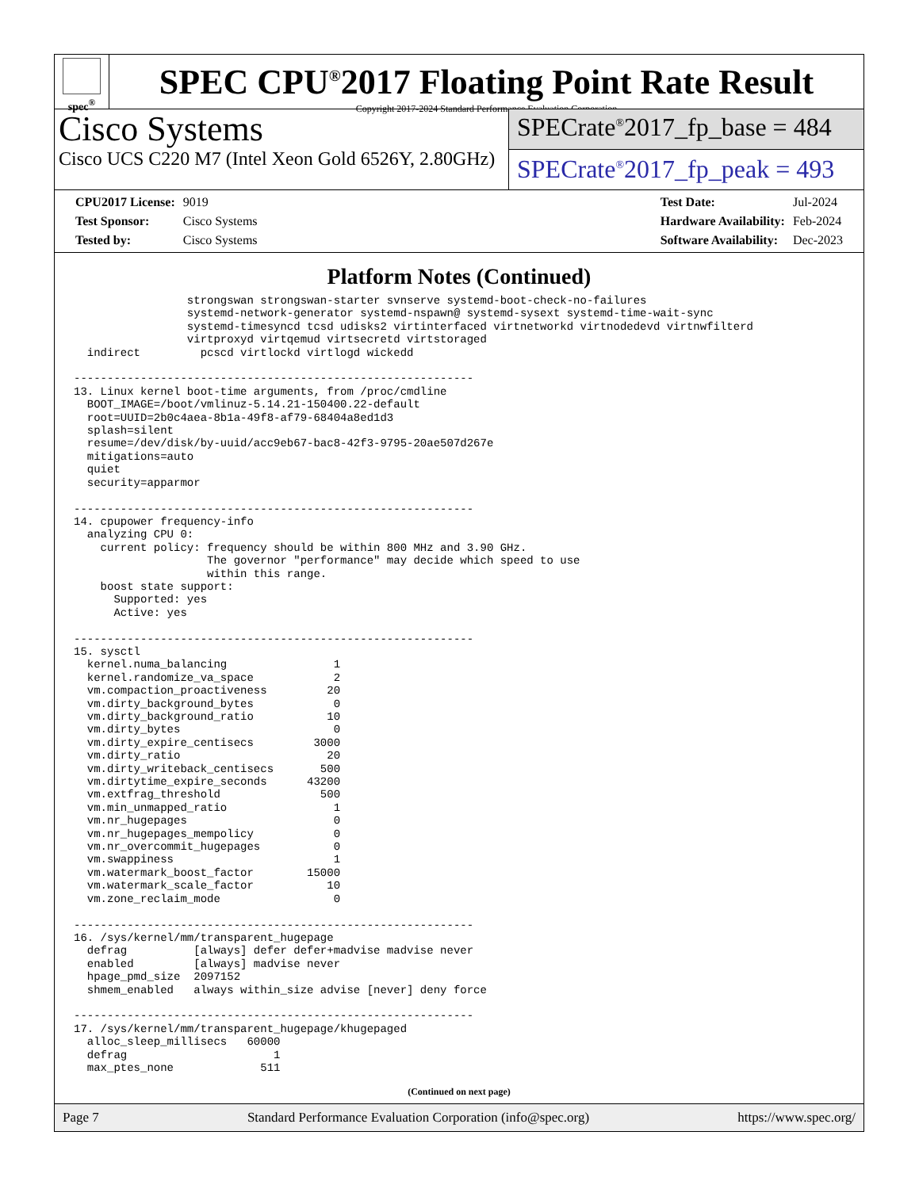spec<sup>®</sup>
SPEC CPU<sup>®</sup>2017 Floating Point Rate Result
Copyright 2017-2024 Standard Performance Evaluation Corporation
Cisco Systems
Cisco UCS C220 M7 (Intel Xeon Gold 6526Y, 2.80GHz)
SPECrate<sup>®</sup>2017_fp_base = 484
SPECrate<sup>®</sup>2017_fp_peak = 493
| CPU2017 License: | 9019 |
| Test Sponsor: | Cisco Systems |
| Tested by: | Cisco Systems |
| Test Date: | Jul-2024 |
| Hardware Availability: | Feb-2024 |
| Software Availability: | Dec-2023 |
Platform Notes (Continued)
                 strongswan strongswan-starter svnserve systemd-boot-check-no-failures
                 systemd-network-generator systemd-nspawn@ systemd-sysext systemd-time-wait-sync
                 systemd-timesyncd tcsd udisks2 virtinterfaced virtnetworkd virtnodedevd virtnwfilterd
                 virtproxyd virtqemud virtsecretd virtstoraged
  indirect         pcscd virtlockd virtlogd wickedd

------------------------------------------------------------
13. Linux kernel boot-time arguments, from /proc/cmdline
  BOOT_IMAGE=/boot/vmlinuz-5.14.21-150400.22-default
  root=UUID=2b0c4aea-8b1a-49f8-af79-68404a8ed1d3
  splash=silent
  resume=/dev/disk/by-uuid/acc9eb67-bac8-42f3-9795-20ae507d267e
  mitigations=auto
  quiet
  security=apparmor

------------------------------------------------------------
14. cpupower frequency-info
  analyzing CPU 0:
    current policy: frequency should be within 800 MHz and 3.90 GHz.
                    The governor "performance" may decide which speed to use
                    within this range.
    boost state support:
      Supported: yes
      Active: yes

------------------------------------------------------------
15. sysctl
  kernel.numa_balancing                1
  kernel.randomize_va_space            2
  vm.compaction_proactiveness         20
  vm.dirty_background_bytes            0
  vm.dirty_background_ratio           10
  vm.dirty_bytes                       0
  vm.dirty_expire_centisecs         3000
  vm.dirty_ratio                      20
  vm.dirty_writeback_centisecs       500
  vm.dirtytime_expire_seconds      43200
  vm.extfrag_threshold               500
  vm.min_unmapped_ratio                1
  vm.nr_hugepages                      0
  vm.nr_hugepages_mempolicy            0
  vm.nr_overcommit_hugepages           0
  vm.swappiness                        1
  vm.watermark_boost_factor        15000
  vm.watermark_scale_factor           10
  vm.zone_reclaim_mode                 0

------------------------------------------------------------
16. /sys/kernel/mm/transparent_hugepage
  defrag          [always] defer defer+madvise madvise never
  enabled         [always] madvise never
  hpage_pmd_size  2097152
  shmem_enabled   always within_size advise [never] deny force

------------------------------------------------------------
17. /sys/kernel/mm/transparent_hugepage/khugepaged
  alloc_sleep_millisecs   60000
  defrag                      1
  max_ptes_none             511
(Continued on next page)
Page 7 Standard Performance Evaluation Corporation (info@spec.org) https://www.spec.org/